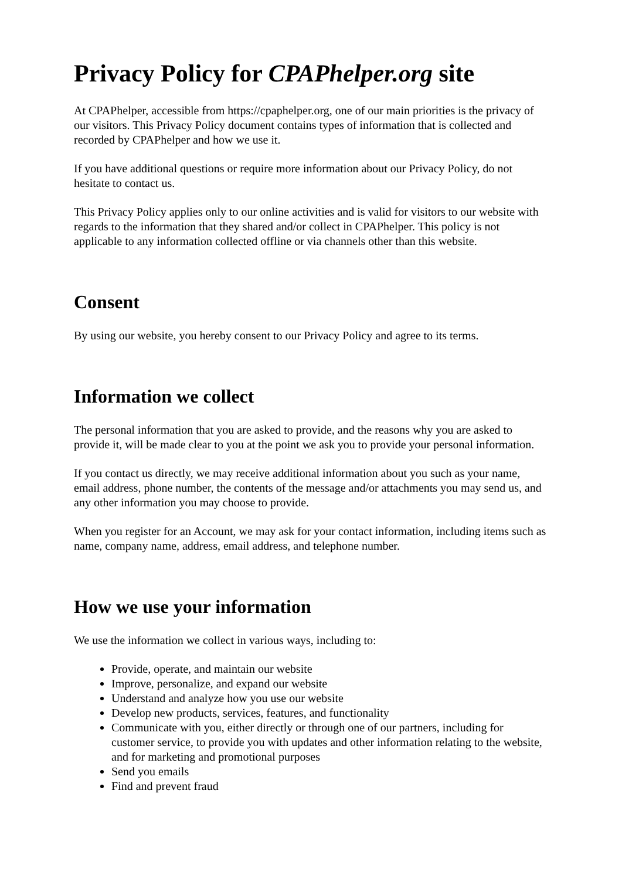Privacy Policy for CPAPhelper.org site
At CPAPhelper, accessible from https://cpaphelper.org, one of our main priorities is the privacy of our visitors. This Privacy Policy document contains types of information that is collected and recorded by CPAPhelper and how we use it.
If you have additional questions or require more information about our Privacy Policy, do not hesitate to contact us.
This Privacy Policy applies only to our online activities and is valid for visitors to our website with regards to the information that they shared and/or collect in CPAPhelper. This policy is not applicable to any information collected offline or via channels other than this website.
Consent
By using our website, you hereby consent to our Privacy Policy and agree to its terms.
Information we collect
The personal information that you are asked to provide, and the reasons why you are asked to provide it, will be made clear to you at the point we ask you to provide your personal information.
If you contact us directly, we may receive additional information about you such as your name, email address, phone number, the contents of the message and/or attachments you may send us, and any other information you may choose to provide.
When you register for an Account, we may ask for your contact information, including items such as name, company name, address, email address, and telephone number.
How we use your information
We use the information we collect in various ways, including to:
Provide, operate, and maintain our website
Improve, personalize, and expand our website
Understand and analyze how you use our website
Develop new products, services, features, and functionality
Communicate with you, either directly or through one of our partners, including for customer service, to provide you with updates and other information relating to the website, and for marketing and promotional purposes
Send you emails
Find and prevent fraud